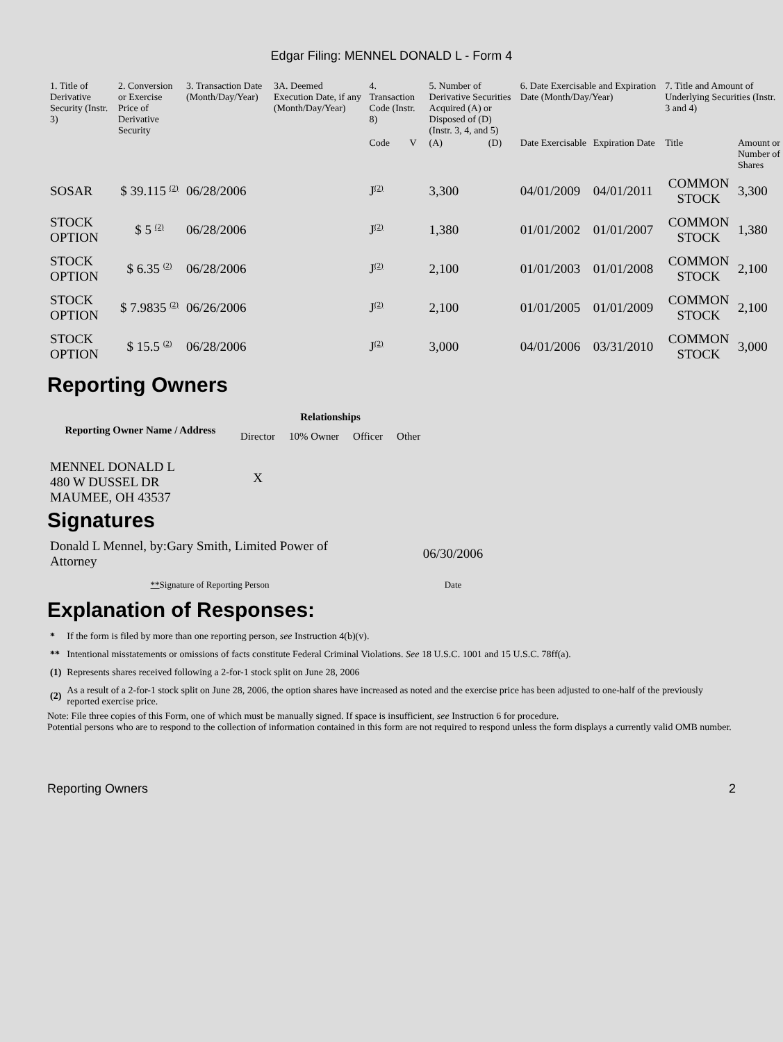Edgar Filing: MENNEL DONALD L - Form 4
| 1. Title of Derivative Security (Instr. 3) | 2. Conversion or Exercise Price of Derivative Security | 3. Transaction Date (Month/Day/Year) | 3A. Deemed Execution Date, if any (Month/Day/Year) | 4. Transaction Code (Instr. 8) | | 5. Number of Derivative Securities Acquired (A) or Disposed of (D) (Instr. 3, 4, and 5) | | 6. Date Exercisable and Expiration Date (Month/Day/Year) | | 7. Title and Amount of Underlying Securities (Instr. 3 and 4) | |
| --- | --- | --- | --- | --- | --- | --- | --- | --- | --- | --- | --- |
| | | | | Code | V | (A) | (D) | Date Exercisable | Expiration Date | Title | Amount or Number of Shares |
| SOSAR | $ 39.115 <sup>(2)</sup> | 06/28/2006 | | J<sup>(2)</sup> | | 3,300 | | 04/01/2009 | 04/01/2011 | COMMON STOCK | 3,300 |
| STOCK OPTION | $ 5 <sup>(2)</sup> | 06/28/2006 | | J<sup>(2)</sup> | | 1,380 | | 01/01/2002 | 01/01/2007 | COMMON STOCK | 1,380 |
| STOCK OPTION | $ 6.35 <sup>(2)</sup> | 06/28/2006 | | J<sup>(2)</sup> | | 2,100 | | 01/01/2003 | 01/01/2008 | COMMON STOCK | 2,100 |
| STOCK OPTION | $ 7.9835 <sup>(2)</sup> | 06/26/2006 | | J<sup>(2)</sup> | | 2,100 | | 01/01/2005 | 01/01/2009 | COMMON STOCK | 2,100 |
| STOCK OPTION | $ 15.5 <sup>(2)</sup> | 06/28/2006 | | J<sup>(2)</sup> | | 3,000 | | 04/01/2006 | 03/31/2010 | COMMON STOCK | 3,000 |
Reporting Owners
| Reporting Owner Name / Address | Relationships | | | |
| --- | --- | --- | --- | --- |
| | Director | 10% Owner | Officer | Other |
| MENNEL DONALD L 480 W DUSSEL DR MAUMEE, OH 43537 | X | | | |
Signatures
| Donald L Mennel, by:Gary Smith, Limited Power of Attorney | 06/30/2006 |
| ** Signature of Reporting Person | Date |
Explanation of Responses:
| * | If the form is filed by more than one reporting person, see Instruction 4(b)(v). |
| ** | Intentional misstatements or omissions of facts constitute Federal Criminal Violations. See 18 U.S.C. 1001 and 15 U.S.C. 78ff(a). |
| (1) | Represents shares received following a 2-for-1 stock split on June 28, 2006 |
| (2) | As a result of a 2-for-1 stock split on June 28, 2006, the option shares have increased as noted and the exercise price has been adjusted to one-half of the previously reported exercise price. |
Note: File three copies of this Form, one of which must be manually signed. If space is insufficient, see Instruction 6 for procedure.
Potential persons who are to respond to the collection of information contained in this form are not required to respond unless the form displays a currently valid OMB number.
Reporting Owners 2